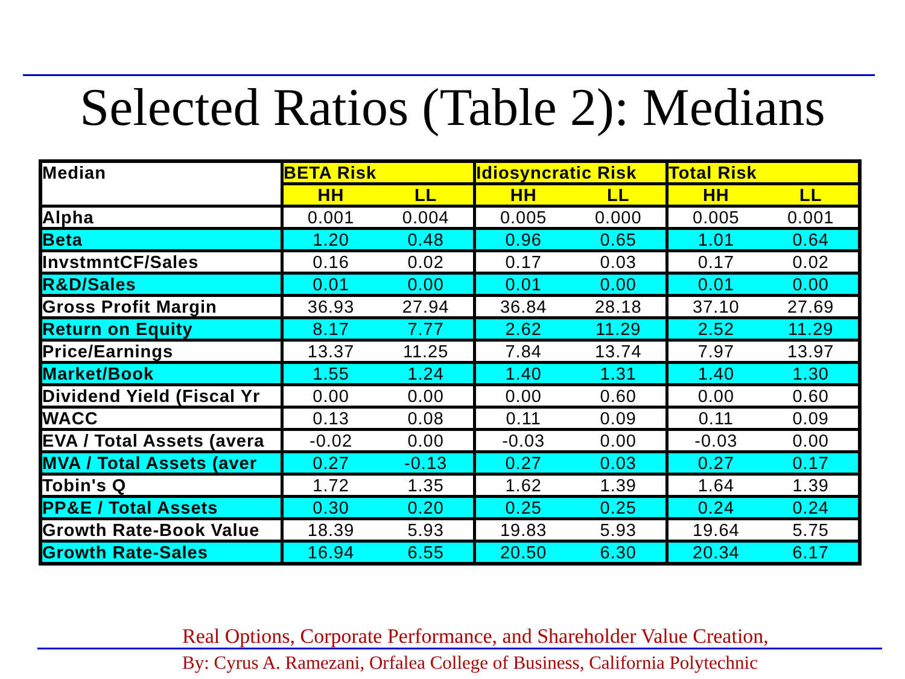Selected Ratios (Table 2): Medians
| Median | BETA Risk | | Idiosyncratic Risk | | Total Risk | |
| | HH | LL | HH | LL | HH | LL |
| Alpha | 0.001 | 0.004 | 0.005 | 0.000 | 0.005 | 0.001 |
| Beta | 1.20 | 0.48 | 0.96 | 0.65 | 1.01 | 0.64 |
| InvstmntCF/Sales | 0.16 | 0.02 | 0.17 | 0.03 | 0.17 | 0.02 |
| R&D/Sales | 0.01 | 0.00 | 0.01 | 0.00 | 0.01 | 0.00 |
| Gross Profit Margin | 36.93 | 27.94 | 36.84 | 28.18 | 37.10 | 27.69 |
| Return on Equity | 8.17 | 7.77 | 2.62 | 11.29 | 2.52 | 11.29 |
| Price/Earnings | 13.37 | 11.25 | 7.84 | 13.74 | 7.97 | 13.97 |
| Market/Book | 1.55 | 1.24 | 1.40 | 1.31 | 1.40 | 1.30 |
| Dividend Yield (Fiscal Yr | 0.00 | 0.00 | 0.00 | 0.60 | 0.00 | 0.60 |
| WACC | 0.13 | 0.08 | 0.11 | 0.09 | 0.11 | 0.09 |
| EVA / Total Assets (avera | -0.02 | 0.00 | -0.03 | 0.00 | -0.03 | 0.00 |
| MVA / Total Assets (aver | 0.27 | -0.13 | 0.27 | 0.03 | 0.27 | 0.17 |
| Tobin's Q | 1.72 | 1.35 | 1.62 | 1.39 | 1.64 | 1.39 |
| PP&E / Total Assets | 0.30 | 0.20 | 0.25 | 0.25 | 0.24 | 0.24 |
| Growth Rate-Book Value | 18.39 | 5.93 | 19.83 | 5.93 | 19.64 | 5.75 |
| Growth Rate-Sales | 16.94 | 6.55 | 20.50 | 6.30 | 20.34 | 6.17 |
Real Options, Corporate Performance, and Shareholder Value Creation,
By: Cyrus A. Ramezani, Orfalea College of Business, California Polytechnic